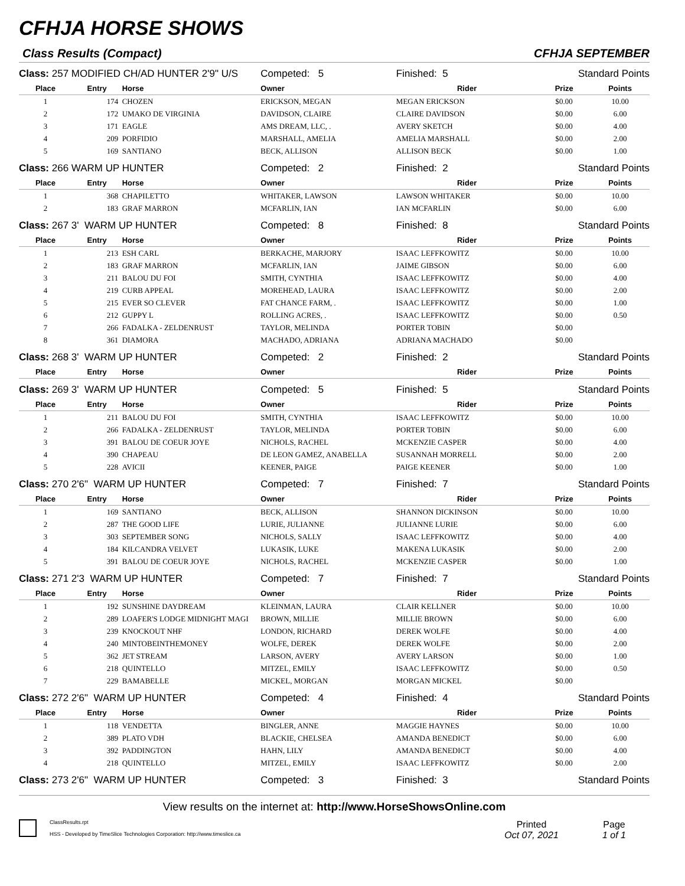CFHJA HORSE SHOWS
Class Results (Compact) CFHJA SEPTEMBER
| Class: 257 MODIFIED CH/AD HUNTER 2'9" U/S | | | Competed: 5 | Finished: 5 | Standard Points | |
| Place | Entry | Horse | Owner | Rider | Prize | Points |
| 1 | 174 | CHOZEN | ERICKSON, MEGAN | MEGAN ERICKSON | $0.00 | 10.00 |
| 2 | 172 | UMAKO DE VIRGINIA | DAVIDSON, CLAIRE | CLAIRE DAVIDSON | $0.00 | 6.00 |
| 3 | 171 | EAGLE | AMS DREAM, LLC, . | AVERY SKETCH | $0.00 | 4.00 |
| 4 | 209 | PORFIDIO | MARSHALL, AMELIA | AMELIA MARSHALL | $0.00 | 2.00 |
| 5 | 169 | SANTIANO | BECK, ALLISON | ALLISON BECK | $0.00 | 1.00 |
| Class: 266 WARM UP HUNTER | | | Competed: 2 | Finished: 2 | Standard Points | |
| Place | Entry | Horse | Owner | Rider | Prize | Points |
| 1 | 368 | CHAPILETTO | WHITAKER, LAWSON | LAWSON WHITAKER | $0.00 | 10.00 |
| 2 | 183 | GRAF MARRON | MCFARLIN, IAN | IAN MCFARLIN | $0.00 | 6.00 |
| Class: 267 3' WARM UP HUNTER | | | Competed: 8 | Finished: 8 | Standard Points | |
| Place | Entry | Horse | Owner | Rider | Prize | Points |
| 1 | 213 | ESH CARL | BERKACHE, MARJORY | ISAAC LEFFKOWITZ | $0.00 | 10.00 |
| 2 | 183 | GRAF MARRON | MCFARLIN, IAN | JAIME GIBSON | $0.00 | 6.00 |
| 3 | 211 | BALOU DU FOI | SMITH, CYNTHIA | ISAAC LEFFKOWITZ | $0.00 | 4.00 |
| 4 | 219 | CURB APPEAL | MOREHEAD, LAURA | ISAAC LEFFKOWITZ | $0.00 | 2.00 |
| 5 | 215 | EVER SO CLEVER | FAT CHANCE FARM, . | ISAAC LEFFKOWITZ | $0.00 | 1.00 |
| 6 | 212 | GUPPY L | ROLLING ACRES, . | ISAAC LEFFKOWITZ | $0.00 | 0.50 |
| 7 | 266 | FADALKA - ZELDENRUST | TAYLOR, MELINDA | PORTER TOBIN | $0.00 | |
| 8 | 361 | DIAMORA | MACHADO, ADRIANA | ADRIANA MACHADO | $0.00 | |
| Class: 268 3' WARM UP HUNTER | | | Competed: 2 | Finished: 2 | Standard Points | |
| Place | Entry | Horse | Owner | Rider | Prize | Points |
| Class: 269 3' WARM UP HUNTER | | | Competed: 5 | Finished: 5 | Standard Points | |
| Place | Entry | Horse | Owner | Rider | Prize | Points |
| 1 | 211 | BALOU DU FOI | SMITH, CYNTHIA | ISAAC LEFFKOWITZ | $0.00 | 10.00 |
| 2 | 266 | FADALKA - ZELDENRUST | TAYLOR, MELINDA | PORTER TOBIN | $0.00 | 6.00 |
| 3 | 391 | BALOU DE COEUR JOYE | NICHOLS, RACHEL | MCKENZIE CASPER | $0.00 | 4.00 |
| 4 | 390 | CHAPEAU | DE LEON GAMEZ, ANABELLA | SUSANNAH MORRELL | $0.00 | 2.00 |
| 5 | 228 | AVICII | KEENER, PAIGE | PAIGE KEENER | $0.00 | 1.00 |
| Class: 270 2'6" WARM UP HUNTER | | | Competed: 7 | Finished: 7 | Standard Points | |
| Place | Entry | Horse | Owner | Rider | Prize | Points |
| 1 | 169 | SANTIANO | BECK, ALLISON | SHANNON DICKINSON | $0.00 | 10.00 |
| 2 | 287 | THE GOOD LIFE | LURIE, JULIANNE | JULIANNE LURIE | $0.00 | 6.00 |
| 3 | 303 | SEPTEMBER SONG | NICHOLS, SALLY | ISAAC LEFFKOWITZ | $0.00 | 4.00 |
| 4 | 184 | KILCANDRA VELVET | LUKASIK, LUKE | MAKENA LUKASIK | $0.00 | 2.00 |
| 5 | 391 | BALOU DE COEUR JOYE | NICHOLS, RACHEL | MCKENZIE CASPER | $0.00 | 1.00 |
| Class: 271 2'3 WARM UP HUNTER | | | Competed: 7 | Finished: 7 | Standard Points | |
| Place | Entry | Horse | Owner | Rider | Prize | Points |
| 1 | 192 | SUNSHINE DAYDREAM | KLEINMAN, LAURA | CLAIR KELLNER | $0.00 | 10.00 |
| 2 | 289 | LOAFER'S LODGE MIDNIGHT MAGI | BROWN, MILLIE | MILLIE BROWN | $0.00 | 6.00 |
| 3 | 239 | KNOCKOUT NHF | LONDON, RICHARD | DEREK WOLFE | $0.00 | 4.00 |
| 4 | 240 | MINTOBEINTHEMONEY | WOLFE, DEREK | DEREK WOLFE | $0.00 | 2.00 |
| 5 | 362 | JET STREAM | LARSON, AVERY | AVERY LARSON | $0.00 | 1.00 |
| 6 | 218 | QUINTELLO | MITZEL, EMILY | ISAAC LEFFKOWITZ | $0.00 | 0.50 |
| 7 | 229 | BAMABELLE | MICKEL, MORGAN | MORGAN MICKEL | $0.00 | |
| Class: 272 2'6" WARM UP HUNTER | | | Competed: 4 | Finished: 4 | Standard Points | |
| Place | Entry | Horse | Owner | Rider | Prize | Points |
| 1 | 118 | VENDETTA | BINGLER, ANNE | MAGGIE HAYNES | $0.00 | 10.00 |
| 2 | 389 | PLATO VDH | BLACKIE, CHELSEA | AMANDA BENEDICT | $0.00 | 6.00 |
| 3 | 392 | PADDINGTON | HAHN, LILY | AMANDA BENEDICT | $0.00 | 4.00 |
| 4 | 218 | QUINTELLO | MITZEL, EMILY | ISAAC LEFFKOWITZ | $0.00 | 2.00 |
| Class: 273 2'6" WARM UP HUNTER | | | Competed: 3 | Finished: 3 | Standard Points | |
View results on the internet at: http://www.HorseShowsOnline.com
ClassResults.rpt
HSS - Developed by TimeSlice Technologies Corporation: http://www.timeslice.ca
Printed
Oct 07, 2021
Page
1 of 1